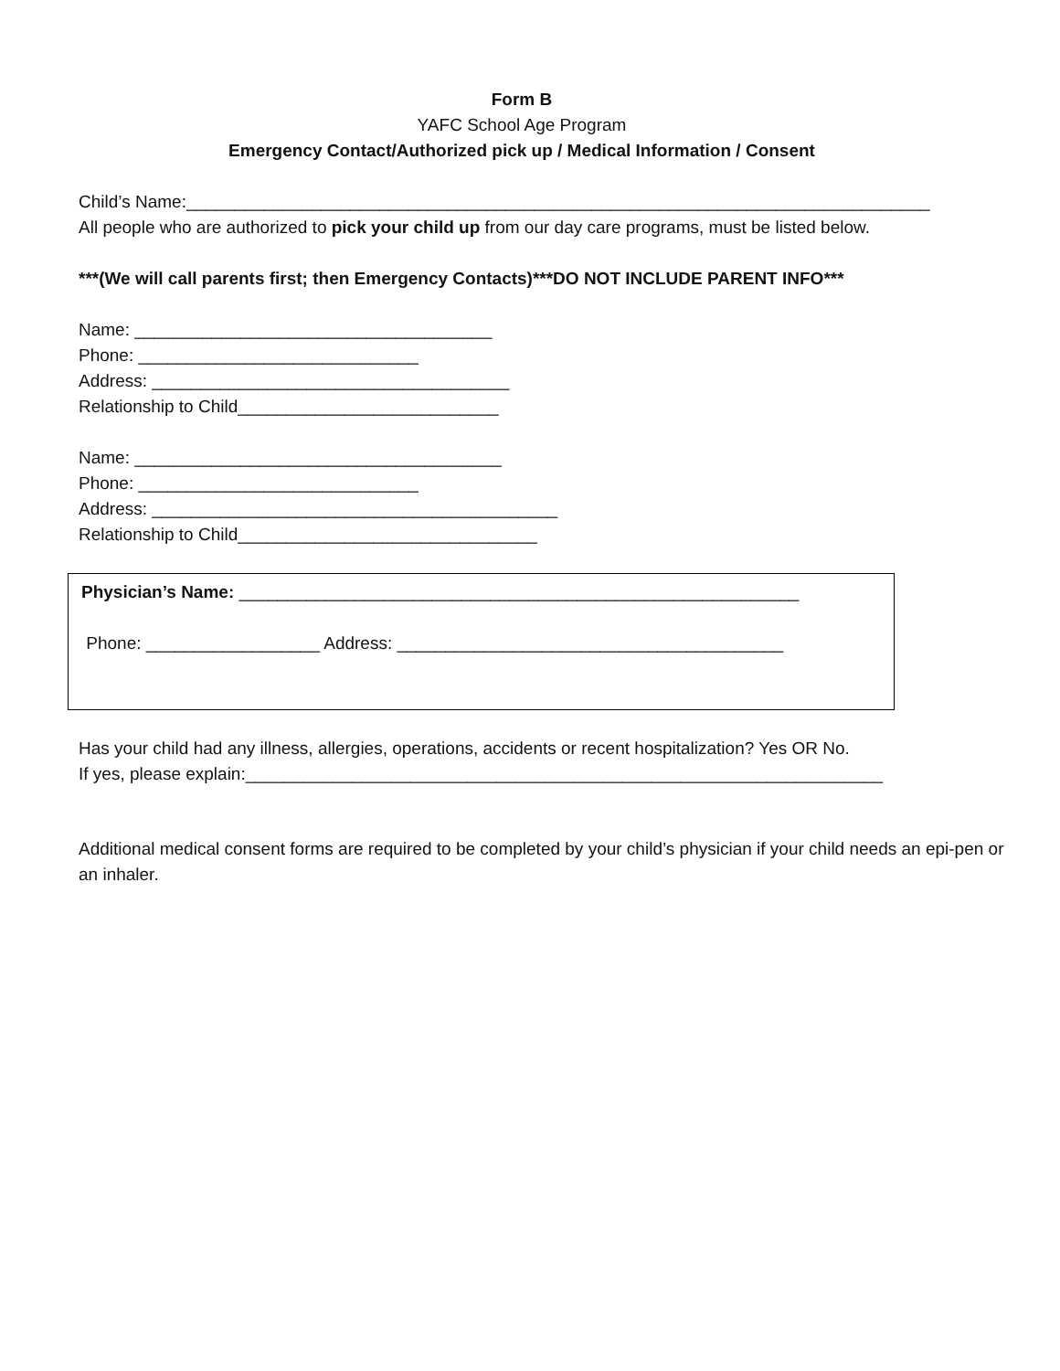Form B
YAFC School Age Program
Emergency Contact/Authorized pick up / Medical Information / Consent
Child’s Name:_____________________________________________________________________________
All people who are authorized to pick your child up from our day care programs, must be listed below.
***(We will call parents first; then Emergency Contacts)***DO NOT INCLUDE PARENT INFO***
Name: _____________________________________
Phone: _____________________________
Address: _____________________________________
Relationship to Child___________________________
Name: ______________________________________
Phone: _____________________________
Address: __________________________________________
Relationship to Child_______________________________
Physician’s Name: __________________________________________________________
Phone: __________________ Address: ________________________________________
Has your child had any illness, allergies, operations, accidents or recent hospitalization? Yes OR No.
If yes, please explain:__________________________________________________________________
Additional medical consent forms are required to be completed by your child’s physician if your child needs an epi-pen or an inhaler.